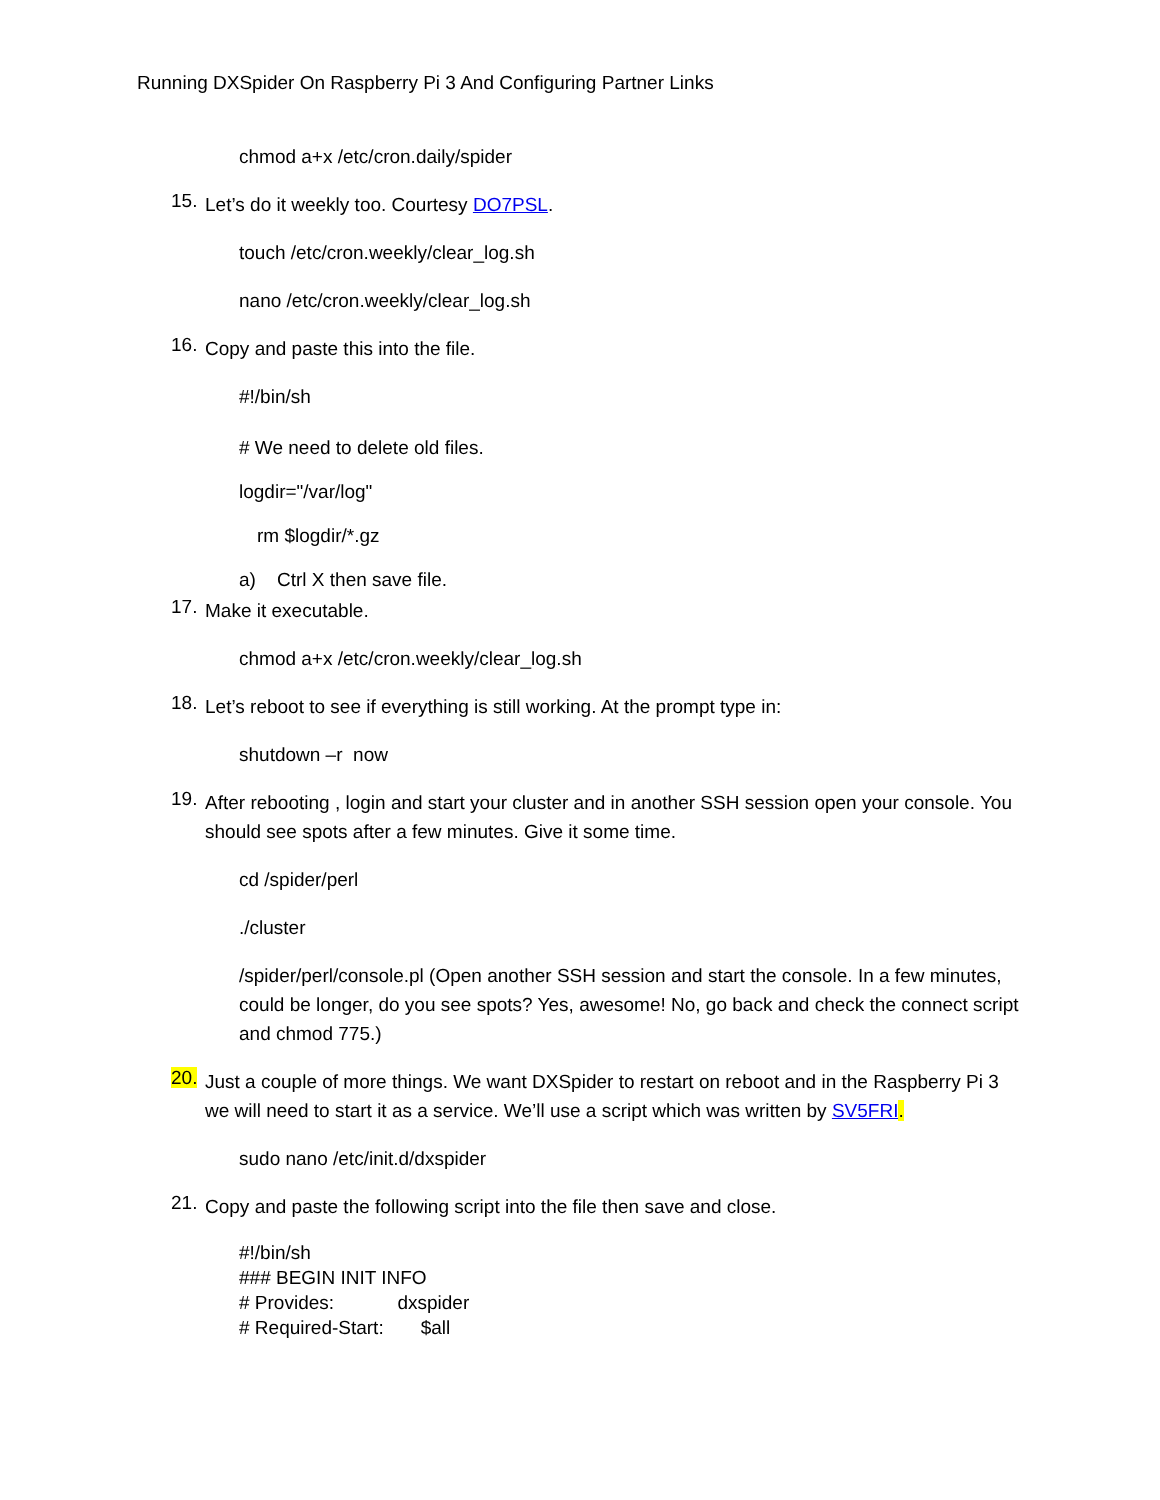Running DXSpider On Raspberry Pi 3 And Configuring Partner Links
chmod a+x /etc/cron.daily/spider
15.
Let’s do it weekly too. Courtesy DO7PSL.
touch /etc/cron.weekly/clear_log.sh
nano /etc/cron.weekly/clear_log.sh
16.
Copy and paste this into the file.
#!/bin/sh
# We need to delete old files.
logdir="/var/log"
rm $logdir/*.gz
a) Ctrl X then save file.
17.
Make it executable.
chmod a+x /etc/cron.weekly/clear_log.sh
18.
Let’s reboot to see if everything is still working. At the prompt type in:
shutdown –r now
19.
After rebooting , login and start your cluster and in another SSH session open your console. You should see spots after a few minutes. Give it some time.
cd /spider/perl
./cluster
/spider/perl/console.pl (Open another SSH session and start the console. In a few minutes, could be longer, do you see spots? Yes, awesome! No, go back and check the connect script and chmod 775.)
20.
Just a couple of more things. We want DXSpider to restart on reboot and in the Raspberry Pi 3 we will need to start it as a service. We’ll use a script which was written by SV5FRI.
sudo nano /etc/init.d/dxspider
21.
Copy and paste the following script into the file then save and close.
#!/bin/sh
### BEGIN INIT INFO
# Provides: dxspider
# Required-Start: $all